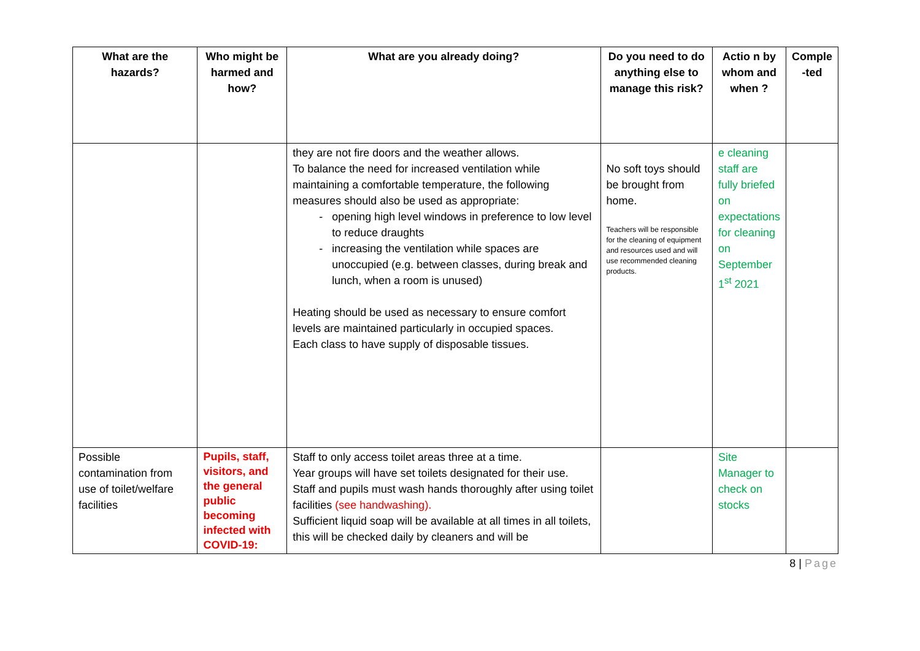| What are the hazards? | Who might be harmed and how? | What are you already doing? | Do you need to do anything else to manage this risk? | Actio n by whom and when ? | Comple -ted |
| --- | --- | --- | --- | --- | --- |
| | | they are not fire doors and the weather allows. To balance the need for increased ventilation while maintaining a comfortable temperature, the following measures should also be used as appropriate: opening high level windows in preference to low level to reduce draughts increasing the ventilation while spaces are unoccupied (e.g. between classes, during break and lunch, when a room is unused) Heating should be used as necessary to ensure comfort levels are maintained particularly in occupied spaces. Each class to have supply of disposable tissues. | No soft toys should be brought from home. Teachers will be responsible for the cleaning of equipment and resources used and will use recommended cleaning products. | e cleaning staff are fully briefed on expectations for cleaning on September 1<sup>st</sup> 2021 | |
| Possible contamination from use of toilet/welfare facilities | Pupils, staff, visitors, and the general public becoming infected with COVID-19: | Staff to only access toilet areas three at a time. Year groups will have set toilets designated for their use. Staff and pupils must wash hands thoroughly after using toilet facilities (see handwashing). Sufficient liquid soap will be available at all times in all toilets, this will be checked daily by cleaners and will be | | Site Manager to check on stocks | |
8 | Page